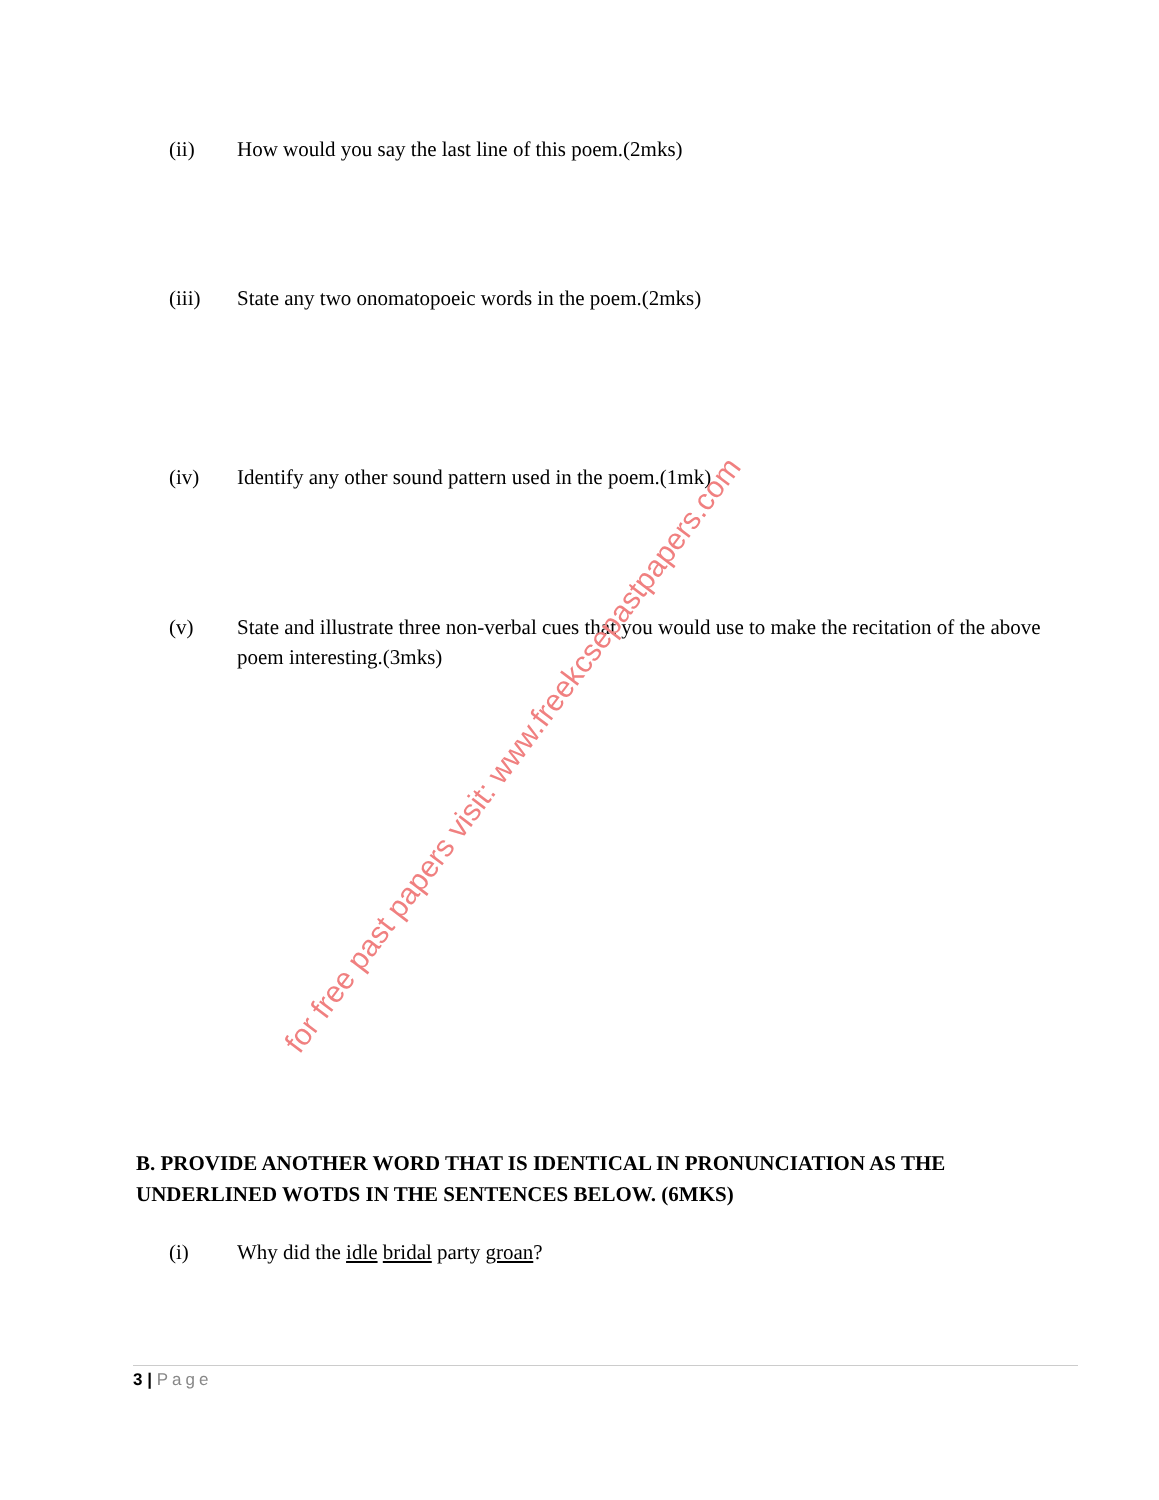(ii) How would you say the last line of this poem.(2mks)
(iii) State any two onomatopoeic words in the poem.(2mks)
(iv) Identify any other sound pattern used in the poem.(1mk)
(v) State and illustrate three non-verbal cues that you would use to make the recitation of the above poem interesting.(3mks)
B. PROVIDE ANOTHER WORD THAT IS IDENTICAL IN PRONUNCIATION AS THE UNDERLINED WOTDS IN THE SENTENCES BELOW. (6MKS)
(i) Why did the idle bridal party groan?
3 | Page
for free past papers visit: www.freekcsepastpapers.com